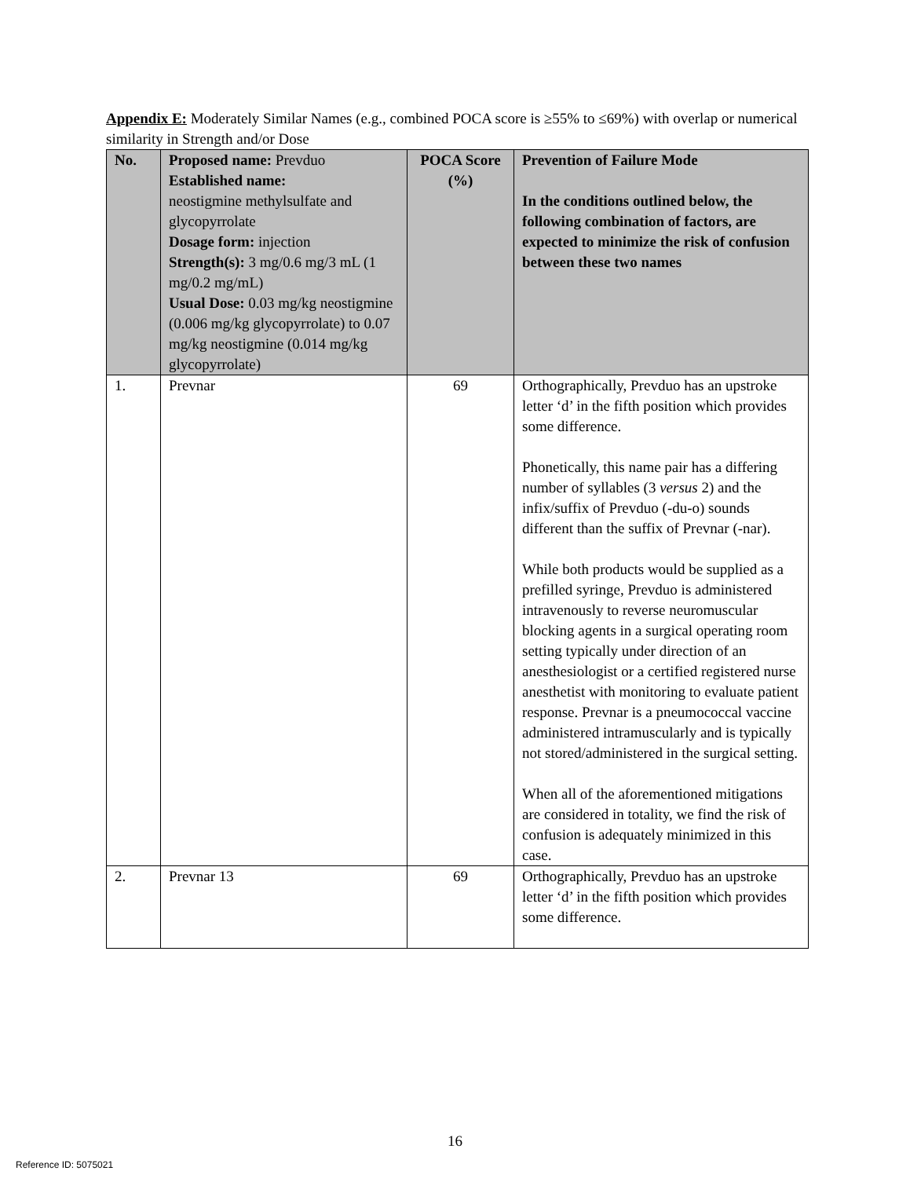Appendix E: Moderately Similar Names (e.g., combined POCA score is ≥55% to ≤69%) with overlap or numerical similarity in Strength and/or Dose
| No. | Proposed name: Prevduo Established name: neostigmine methylsulfate and glycopyrrolate Dosage form: injection Strength(s): 3 mg/0.6 mg/3 mL (1 mg/0.2 mg/mL) Usual Dose: 0.03 mg/kg neostigmine (0.006 mg/kg glycopyrrolate) to 0.07 mg/kg neostigmine (0.014 mg/kg glycopyrrolate) | POCA Score (%) | Prevention of Failure Mode In the conditions outlined below, the following combination of factors, are expected to minimize the risk of confusion between these two names |
| --- | --- | --- | --- |
| 1. | Prevnar | 69 | Orthographically, Prevduo has an upstroke letter ‘d’ in the fifth position which provides some difference. Phonetically, this name pair has a differing number of syllables (3 versus 2) and the infix/suffix of Prevduo (-du-o) sounds different than the suffix of Prevnar (-nar). While both products would be supplied as a prefilled syringe, Prevduo is administered intravenously to reverse neuromuscular blocking agents in a surgical operating room setting typically under direction of an anesthesiologist or a certified registered nurse anesthetist with monitoring to evaluate patient response. Prevnar is a pneumococcal vaccine administered intramuscularly and is typically not stored/administered in the surgical setting. When all of the aforementioned mitigations are considered in totality, we find the risk of confusion is adequately minimized in this case. |
| 2. | Prevnar 13 | 69 | Orthographically, Prevduo has an upstroke letter ‘d’ in the fifth position which provides some difference. |
16
Reference ID: 5075021